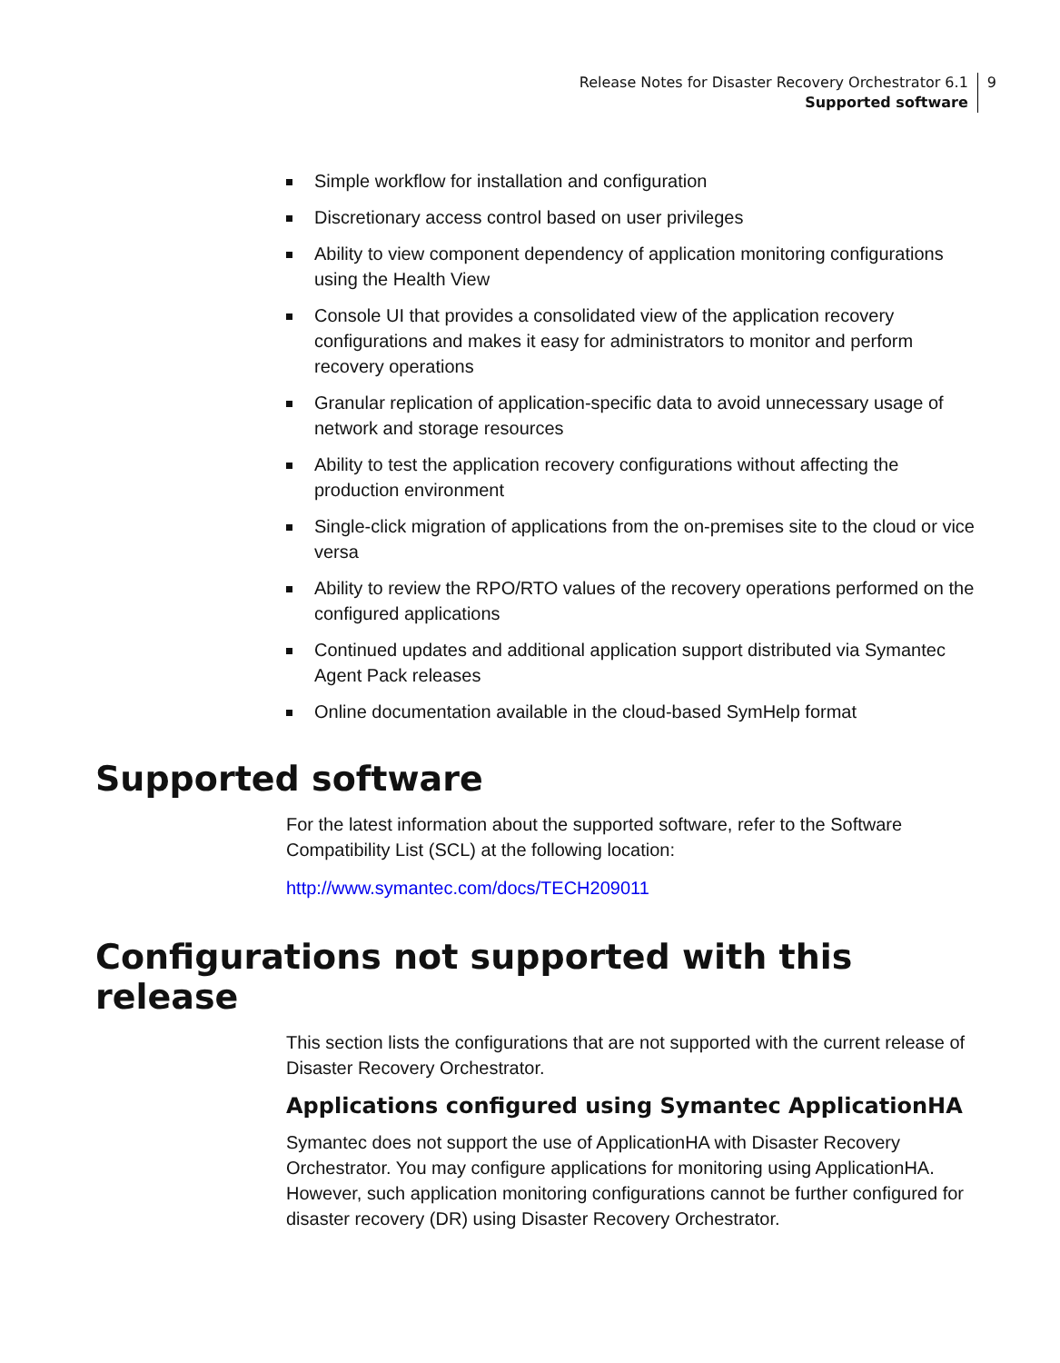Release Notes for Disaster Recovery Orchestrator 6.1
Supported software
9
Simple workflow for installation and configuration
Discretionary access control based on user privileges
Ability to view component dependency of application monitoring configurations using the Health View
Console UI that provides a consolidated view of the application recovery configurations and makes it easy for administrators to monitor and perform recovery operations
Granular replication of application-specific data to avoid unnecessary usage of network and storage resources
Ability to test the application recovery configurations without affecting the production environment
Single-click migration of applications from the on-premises site to the cloud or vice versa
Ability to review the RPO/RTO values of the recovery operations performed on the configured applications
Continued updates and additional application support distributed via Symantec Agent Pack releases
Online documentation available in the cloud-based SymHelp format
Supported software
For the latest information about the supported software, refer to the Software Compatibility List (SCL) at the following location:
http://www.symantec.com/docs/TECH209011
Configurations not supported with this release
This section lists the configurations that are not supported with the current release of Disaster Recovery Orchestrator.
Applications configured using Symantec ApplicationHA
Symantec does not support the use of ApplicationHA with Disaster Recovery Orchestrator. You may configure applications for monitoring using ApplicationHA. However, such application monitoring configurations cannot be further configured for disaster recovery (DR) using Disaster Recovery Orchestrator.